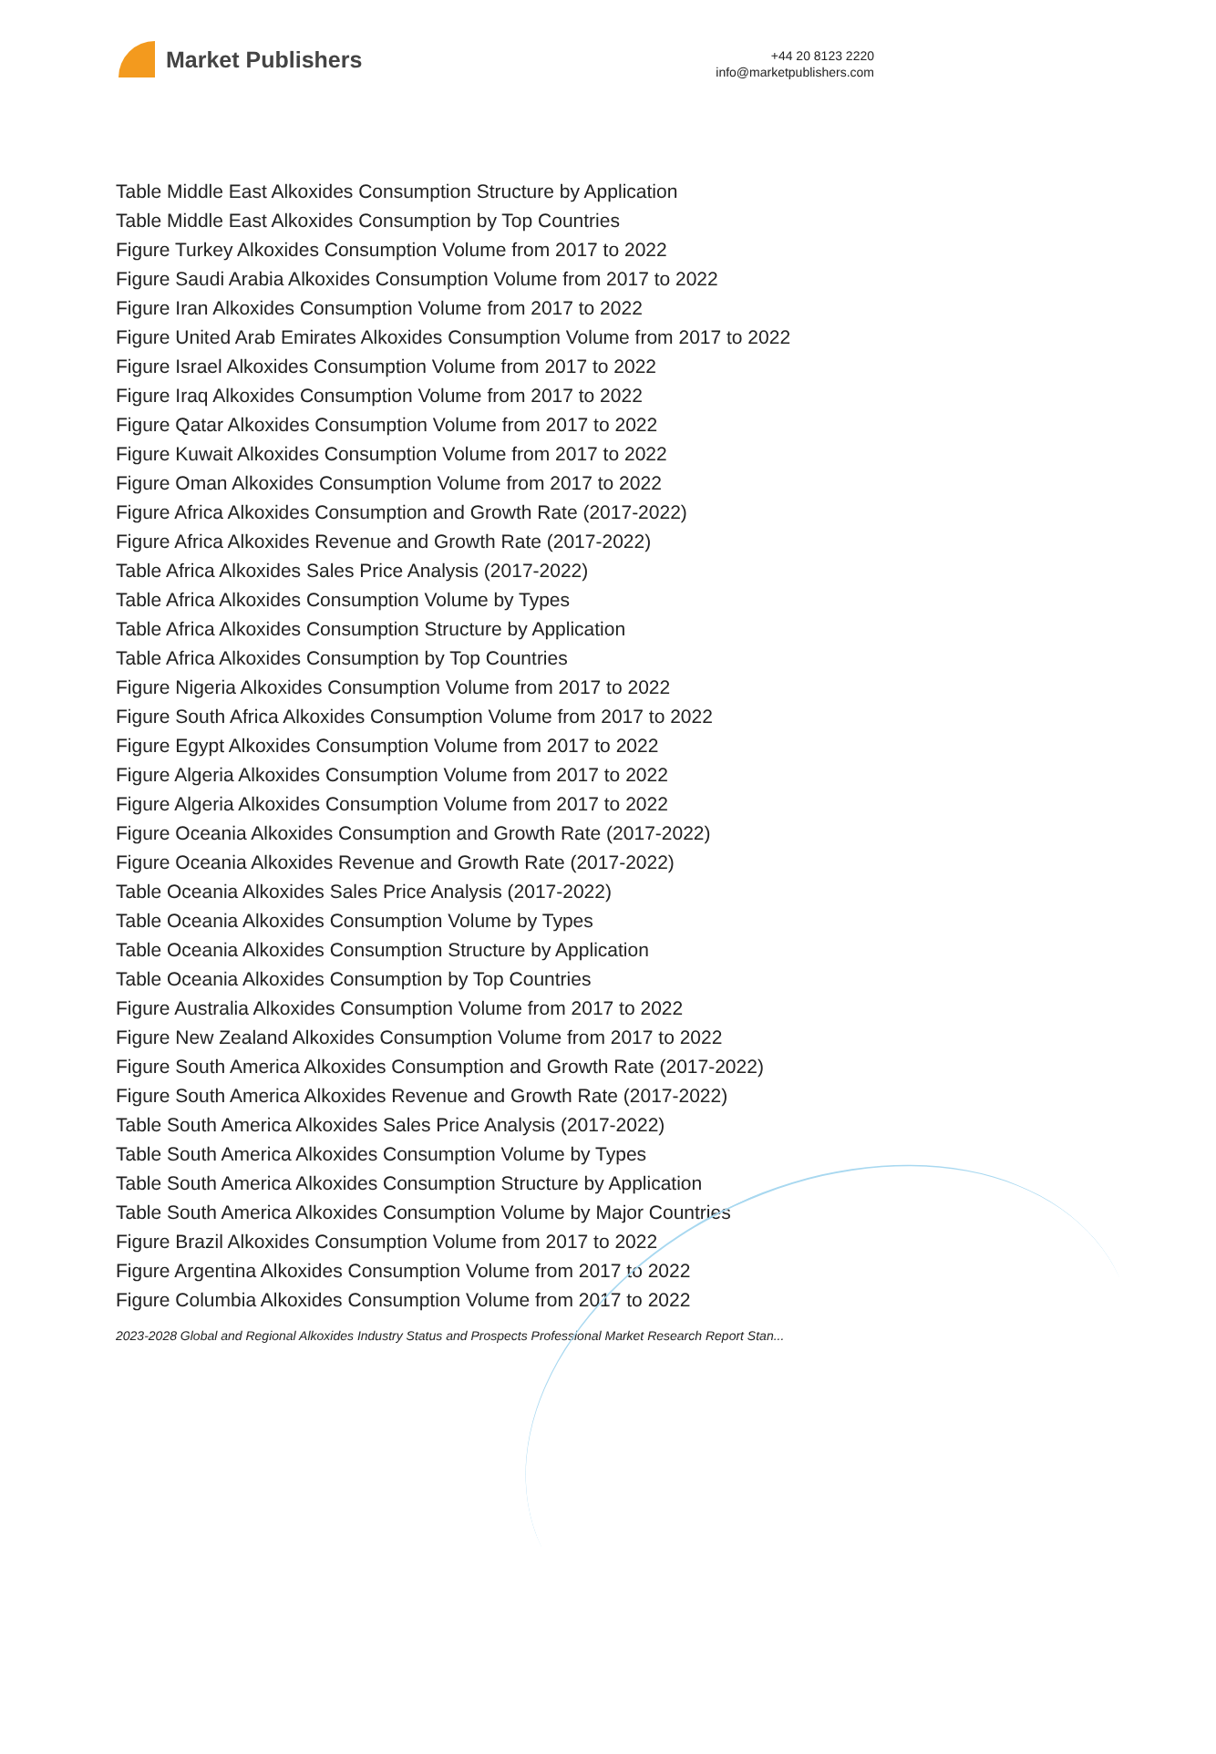Market Publishers
+44 20 8123 2220
info@marketpublishers.com
Table Middle East Alkoxides Consumption Structure by Application
Table Middle East Alkoxides Consumption by Top Countries
Figure Turkey Alkoxides Consumption Volume from 2017 to 2022
Figure Saudi Arabia Alkoxides Consumption Volume from 2017 to 2022
Figure Iran Alkoxides Consumption Volume from 2017 to 2022
Figure United Arab Emirates Alkoxides Consumption Volume from 2017 to 2022
Figure Israel Alkoxides Consumption Volume from 2017 to 2022
Figure Iraq Alkoxides Consumption Volume from 2017 to 2022
Figure Qatar Alkoxides Consumption Volume from 2017 to 2022
Figure Kuwait Alkoxides Consumption Volume from 2017 to 2022
Figure Oman Alkoxides Consumption Volume from 2017 to 2022
Figure Africa Alkoxides Consumption and Growth Rate (2017-2022)
Figure Africa Alkoxides Revenue and Growth Rate (2017-2022)
Table Africa Alkoxides Sales Price Analysis (2017-2022)
Table Africa Alkoxides Consumption Volume by Types
Table Africa Alkoxides Consumption Structure by Application
Table Africa Alkoxides Consumption by Top Countries
Figure Nigeria Alkoxides Consumption Volume from 2017 to 2022
Figure South Africa Alkoxides Consumption Volume from 2017 to 2022
Figure Egypt Alkoxides Consumption Volume from 2017 to 2022
Figure Algeria Alkoxides Consumption Volume from 2017 to 2022
Figure Algeria Alkoxides Consumption Volume from 2017 to 2022
Figure Oceania Alkoxides Consumption and Growth Rate (2017-2022)
Figure Oceania Alkoxides Revenue and Growth Rate (2017-2022)
Table Oceania Alkoxides Sales Price Analysis (2017-2022)
Table Oceania Alkoxides Consumption Volume by Types
Table Oceania Alkoxides Consumption Structure by Application
Table Oceania Alkoxides Consumption by Top Countries
Figure Australia Alkoxides Consumption Volume from 2017 to 2022
Figure New Zealand Alkoxides Consumption Volume from 2017 to 2022
Figure South America Alkoxides Consumption and Growth Rate (2017-2022)
Figure South America Alkoxides Revenue and Growth Rate (2017-2022)
Table South America Alkoxides Sales Price Analysis (2017-2022)
Table South America Alkoxides Consumption Volume by Types
Table South America Alkoxides Consumption Structure by Application
Table South America Alkoxides Consumption Volume by Major Countries
Figure Brazil Alkoxides Consumption Volume from 2017 to 2022
Figure Argentina Alkoxides Consumption Volume from 2017 to 2022
Figure Columbia Alkoxides Consumption Volume from 2017 to 2022
2023-2028 Global and Regional Alkoxides Industry Status and Prospects Professional Market Research Report Stan...